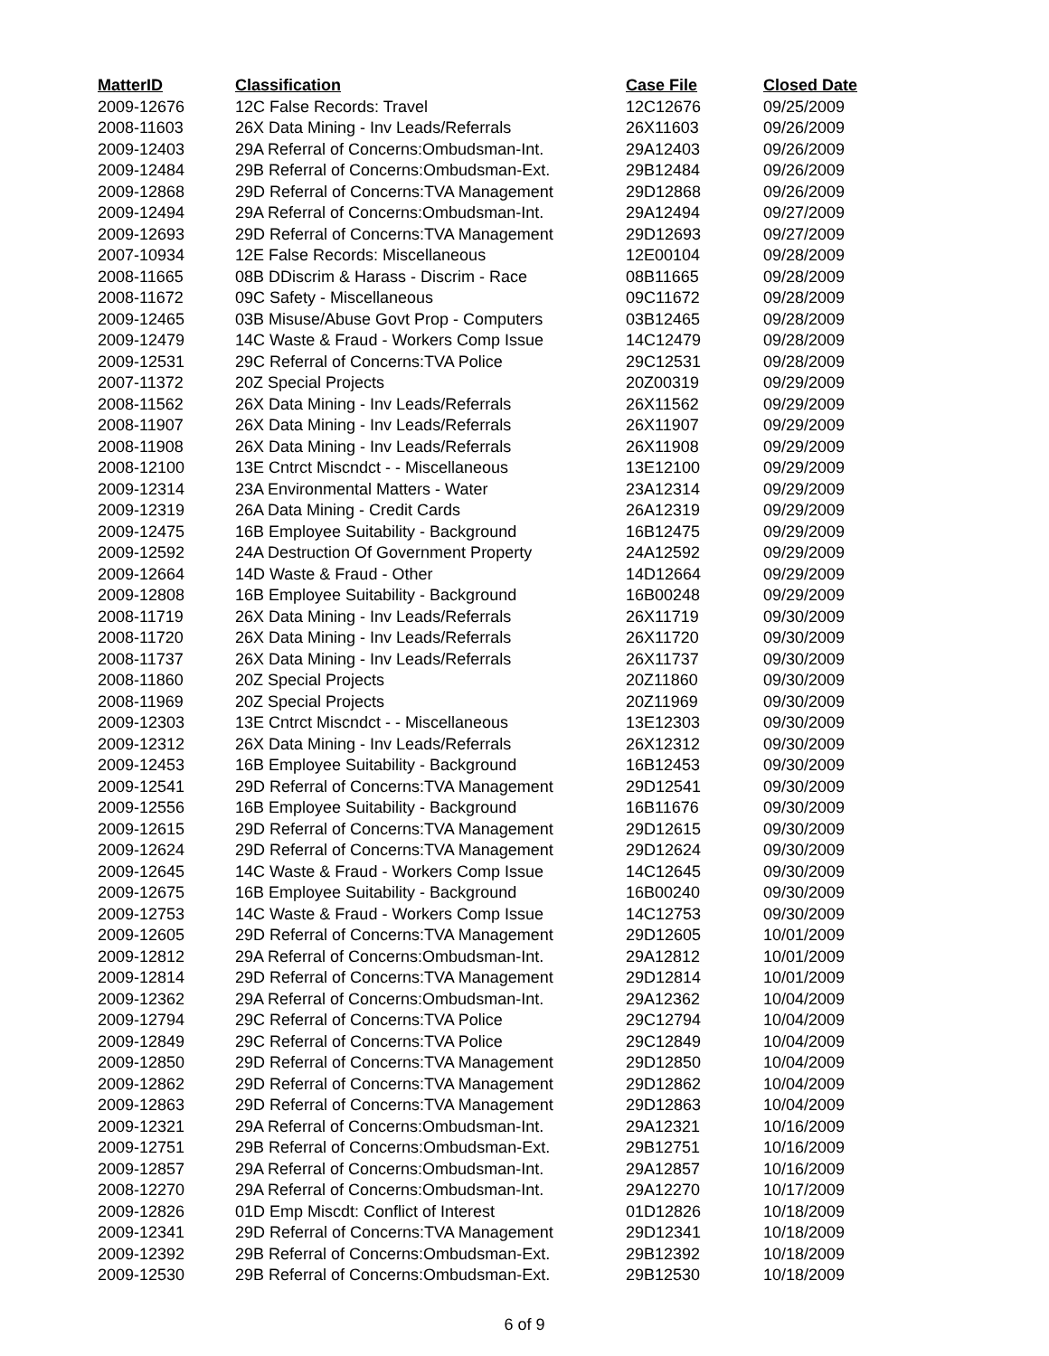| MatterID | Classification | Case File | Closed Date |
| --- | --- | --- | --- |
| 2009-12676 | 12C False Records: Travel | 12C12676 | 09/25/2009 |
| 2008-11603 | 26X Data Mining - Inv Leads/Referrals | 26X11603 | 09/26/2009 |
| 2009-12403 | 29A Referral of Concerns:Ombudsman-Int. | 29A12403 | 09/26/2009 |
| 2009-12484 | 29B Referral of Concerns:Ombudsman-Ext. | 29B12484 | 09/26/2009 |
| 2009-12868 | 29D Referral of Concerns:TVA Management | 29D12868 | 09/26/2009 |
| 2009-12494 | 29A Referral of Concerns:Ombudsman-Int. | 29A12494 | 09/27/2009 |
| 2009-12693 | 29D Referral of Concerns:TVA Management | 29D12693 | 09/27/2009 |
| 2007-10934 | 12E False Records: Miscellaneous | 12E00104 | 09/28/2009 |
| 2008-11665 | 08B DDiscrim & Harass - Discrim - Race | 08B11665 | 09/28/2009 |
| 2008-11672 | 09C Safety - Miscellaneous | 09C11672 | 09/28/2009 |
| 2009-12465 | 03B Misuse/Abuse Govt Prop - Computers | 03B12465 | 09/28/2009 |
| 2009-12479 | 14C Waste & Fraud - Workers Comp Issue | 14C12479 | 09/28/2009 |
| 2009-12531 | 29C Referral of Concerns:TVA Police | 29C12531 | 09/28/2009 |
| 2007-11372 | 20Z Special Projects | 20Z00319 | 09/29/2009 |
| 2008-11562 | 26X Data Mining - Inv Leads/Referrals | 26X11562 | 09/29/2009 |
| 2008-11907 | 26X Data Mining - Inv Leads/Referrals | 26X11907 | 09/29/2009 |
| 2008-11908 | 26X Data Mining - Inv Leads/Referrals | 26X11908 | 09/29/2009 |
| 2008-12100 | 13E Cntrct Miscndct - - Miscellaneous | 13E12100 | 09/29/2009 |
| 2009-12314 | 23A Environmental Matters - Water | 23A12314 | 09/29/2009 |
| 2009-12319 | 26A Data Mining - Credit Cards | 26A12319 | 09/29/2009 |
| 2009-12475 | 16B Employee Suitability - Background | 16B12475 | 09/29/2009 |
| 2009-12592 | 24A Destruction Of Government Property | 24A12592 | 09/29/2009 |
| 2009-12664 | 14D Waste & Fraud - Other | 14D12664 | 09/29/2009 |
| 2009-12808 | 16B Employee Suitability - Background | 16B00248 | 09/29/2009 |
| 2008-11719 | 26X Data Mining - Inv Leads/Referrals | 26X11719 | 09/30/2009 |
| 2008-11720 | 26X Data Mining - Inv Leads/Referrals | 26X11720 | 09/30/2009 |
| 2008-11737 | 26X Data Mining - Inv Leads/Referrals | 26X11737 | 09/30/2009 |
| 2008-11860 | 20Z Special Projects | 20Z11860 | 09/30/2009 |
| 2008-11969 | 20Z Special Projects | 20Z11969 | 09/30/2009 |
| 2009-12303 | 13E Cntrct Miscndct - - Miscellaneous | 13E12303 | 09/30/2009 |
| 2009-12312 | 26X Data Mining - Inv Leads/Referrals | 26X12312 | 09/30/2009 |
| 2009-12453 | 16B Employee Suitability - Background | 16B12453 | 09/30/2009 |
| 2009-12541 | 29D Referral of Concerns:TVA Management | 29D12541 | 09/30/2009 |
| 2009-12556 | 16B Employee Suitability - Background | 16B11676 | 09/30/2009 |
| 2009-12615 | 29D Referral of Concerns:TVA Management | 29D12615 | 09/30/2009 |
| 2009-12624 | 29D Referral of Concerns:TVA Management | 29D12624 | 09/30/2009 |
| 2009-12645 | 14C Waste & Fraud - Workers Comp Issue | 14C12645 | 09/30/2009 |
| 2009-12675 | 16B Employee Suitability - Background | 16B00240 | 09/30/2009 |
| 2009-12753 | 14C Waste & Fraud - Workers Comp Issue | 14C12753 | 09/30/2009 |
| 2009-12605 | 29D Referral of Concerns:TVA Management | 29D12605 | 10/01/2009 |
| 2009-12812 | 29A Referral of Concerns:Ombudsman-Int. | 29A12812 | 10/01/2009 |
| 2009-12814 | 29D Referral of Concerns:TVA Management | 29D12814 | 10/01/2009 |
| 2009-12362 | 29A Referral of Concerns:Ombudsman-Int. | 29A12362 | 10/04/2009 |
| 2009-12794 | 29C Referral of Concerns:TVA Police | 29C12794 | 10/04/2009 |
| 2009-12849 | 29C Referral of Concerns:TVA Police | 29C12849 | 10/04/2009 |
| 2009-12850 | 29D Referral of Concerns:TVA Management | 29D12850 | 10/04/2009 |
| 2009-12862 | 29D Referral of Concerns:TVA Management | 29D12862 | 10/04/2009 |
| 2009-12863 | 29D Referral of Concerns:TVA Management | 29D12863 | 10/04/2009 |
| 2009-12321 | 29A Referral of Concerns:Ombudsman-Int. | 29A12321 | 10/16/2009 |
| 2009-12751 | 29B Referral of Concerns:Ombudsman-Ext. | 29B12751 | 10/16/2009 |
| 2009-12857 | 29A Referral of Concerns:Ombudsman-Int. | 29A12857 | 10/16/2009 |
| 2008-12270 | 29A Referral of Concerns:Ombudsman-Int. | 29A12270 | 10/17/2009 |
| 2009-12826 | 01D Emp Miscdt: Conflict of Interest | 01D12826 | 10/18/2009 |
| 2009-12341 | 29D Referral of Concerns:TVA Management | 29D12341 | 10/18/2009 |
| 2009-12392 | 29B Referral of Concerns:Ombudsman-Ext. | 29B12392 | 10/18/2009 |
| 2009-12530 | 29B Referral of Concerns:Ombudsman-Ext. | 29B12530 | 10/18/2009 |
6 of 9